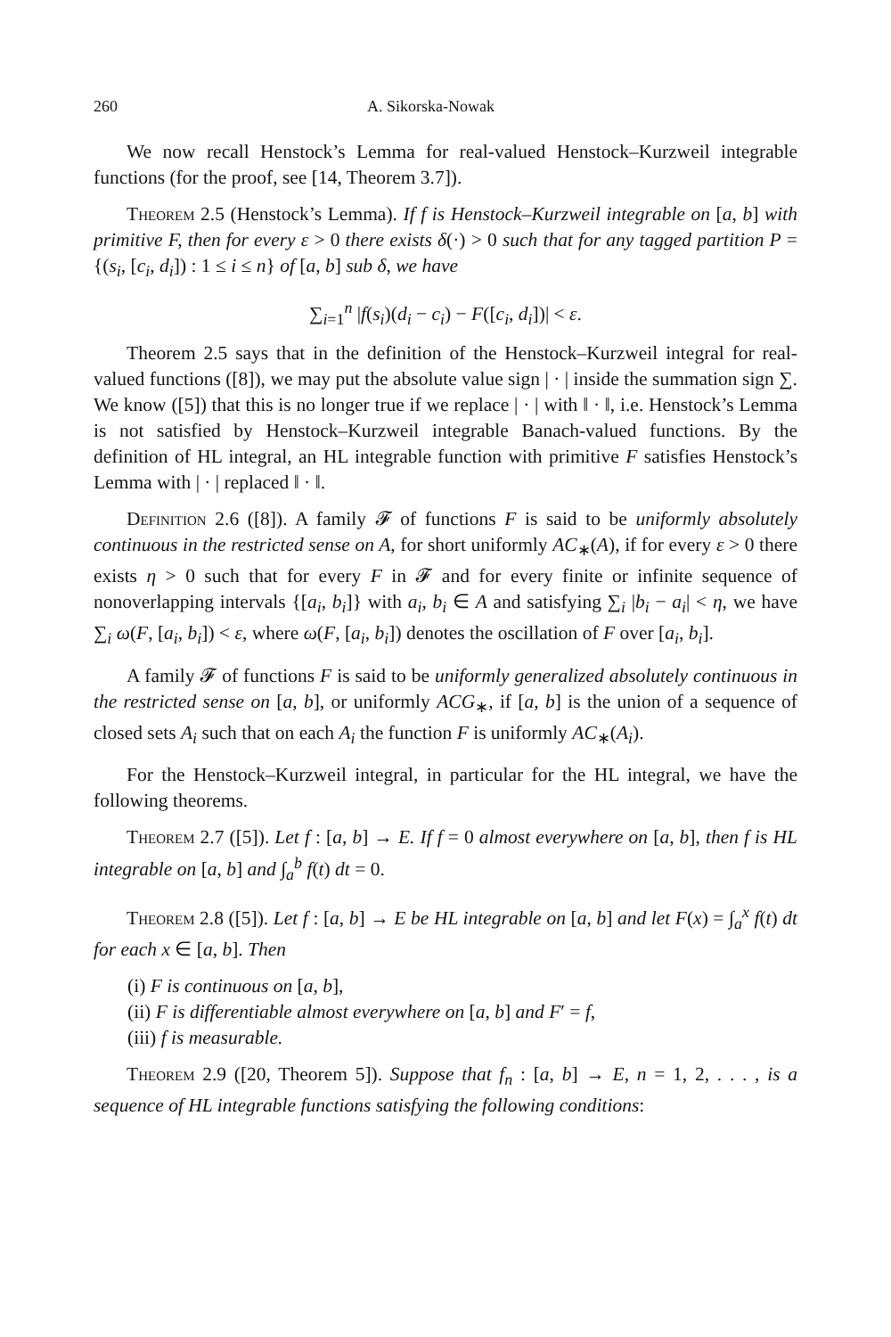260 A. Sikorska-Nowak
We now recall Henstock’s Lemma for real-valued Henstock–Kurzweil integrable functions (for the proof, see [14, Theorem 3.7]).
Theorem 2.5 (Henstock’s Lemma). If f is Henstock–Kurzweil integrable on [a, b] with primitive F, then for every ε > 0 there exists δ(·) > 0 such that for any tagged partition P = {(s<sub>i</sub>, [c<sub>i</sub>, d<sub>i</sub>]) : 1 ≤ i ≤ n} of [a, b] sub δ, we have
∑<sub>i=1</sub><sup>n</sup> |f(s<sub>i</sub>)(d<sub>i</sub> − c<sub>i</sub>) − F([c<sub>i</sub>, d<sub>i</sub>])| < ε.
Theorem 2.5 says that in the definition of the Henstock–Kurzweil integral for real-valued functions ([8]), we may put the absolute value sign | · | inside the summation sign ∑. We know ([5]) that this is no longer true if we replace | · | with ‖ · ‖, i.e. Henstock’s Lemma is not satisfied by Henstock–Kurzweil integrable Banach-valued functions. By the definition of HL integral, an HL integrable function with primitive F satisfies Henstock’s Lemma with | · | replaced ‖ · ‖.
Definition 2.6 ([8]). A family 𝓕 of functions F is said to be uniformly absolutely continuous in the restricted sense on A, for short uniformly AC<sub>∗</sub>(A), if for every ε > 0 there exists η > 0 such that for every F in 𝓕 and for every finite or infinite sequence of nonoverlapping intervals {[a<sub>i</sub>, b<sub>i</sub>]} with a<sub>i</sub>, b<sub>i</sub> ∈ A and satisfying ∑<sub>i</sub> |b<sub>i</sub> − a<sub>i</sub>| < η, we have ∑<sub>i</sub> ω(F, [a<sub>i</sub>, b<sub>i</sub>]) < ε, where ω(F, [a<sub>i</sub>, b<sub>i</sub>]) denotes the oscillation of F over [a<sub>i</sub>, b<sub>i</sub>].
A family 𝓕 of functions F is said to be uniformly generalized absolutely continuous in the restricted sense on [a, b], or uniformly ACG<sub>∗</sub>, if [a, b] is the union of a sequence of closed sets A<sub>i</sub> such that on each A<sub>i</sub> the function F is uniformly AC<sub>∗</sub>(A<sub>i</sub>).
For the Henstock–Kurzweil integral, in particular for the HL integral, we have the following theorems.
Theorem 2.7 ([5]). Let f : [a, b] → E. If f = 0 almost everywhere on [a, b], then f is HL integrable on [a, b] and ∫<sub>a</sub><sup>b</sup> f(t) dt = 0.
Theorem 2.8 ([5]). Let f : [a, b] → E be HL integrable on [a, b] and let F(x) = ∫<sub>a</sub><sup>x</sup> f(t) dt for each x ∈ [a, b]. Then
(i) F is continuous on [a, b],
(ii) F is differentiable almost everywhere on [a, b] and F′ = f,
(iii) f is measurable.
Theorem 2.9 ([20, Theorem 5]). Suppose that f<sub>n</sub> : [a, b] → E, n = 1, 2, . . . , is a sequence of HL integrable functions satisfying the following conditions: